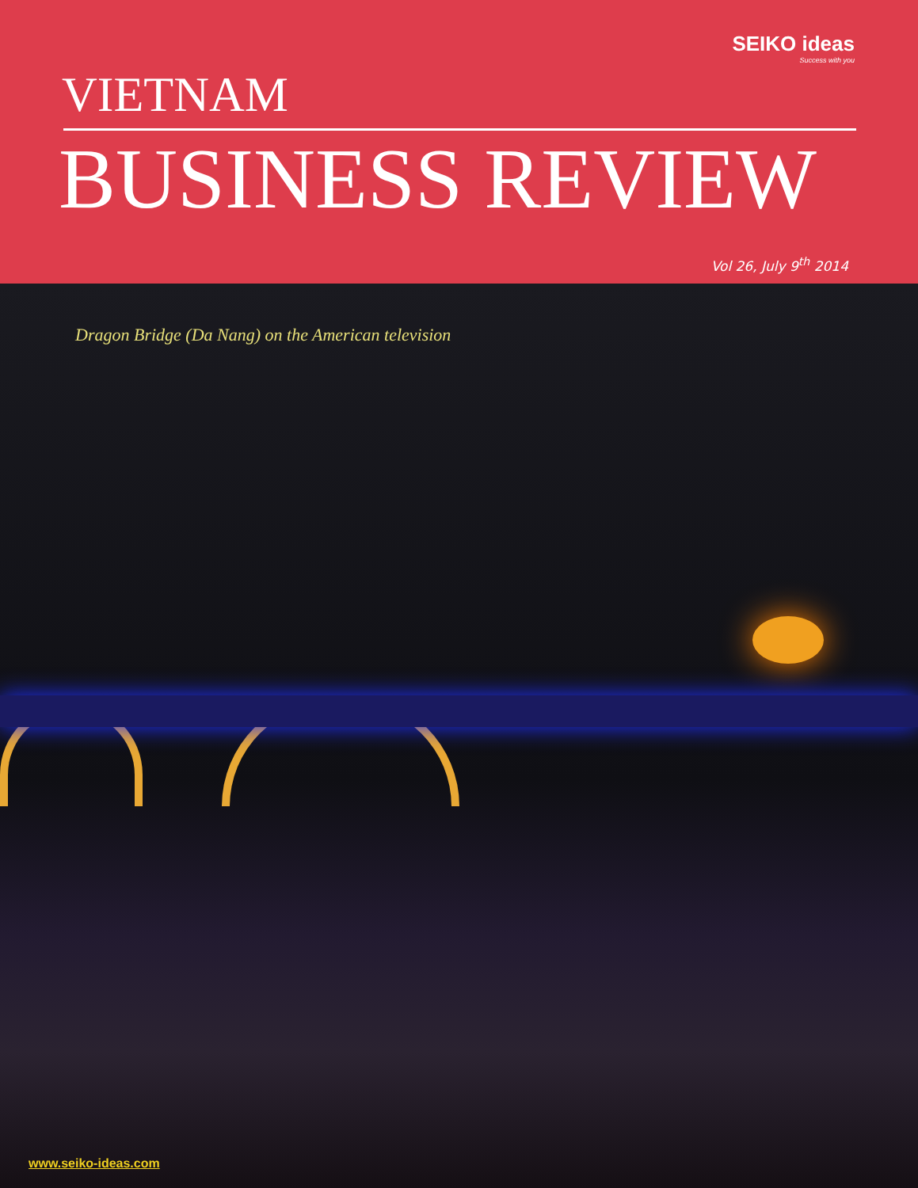SEIKO ideas
Success with you
VIETNAM
BUSINESS REVIEW
Vol 26, July 9<sup>th</sup> 2014
Dragon Bridge (Da Nang) on the American television
www.seiko-ideas.com